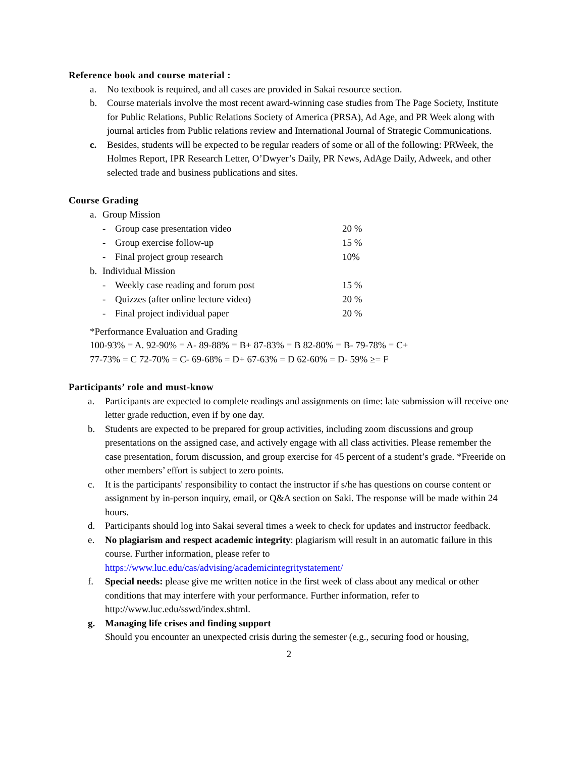Reference book and course material :
a. No textbook is required, and all cases are provided in Sakai resource section.
b. Course materials involve the most recent award-winning case studies from The Page Society, Institute for Public Relations, Public Relations Society of America (PRSA), Ad Age, and PR Week along with journal articles from Public relations review and International Journal of Strategic Communications.
c. Besides, students will be expected to be regular readers of some or all of the following: PRWeek, the Holmes Report, IPR Research Letter, O’Dwyer’s Daily, PR News, AdAge Daily, Adweek, and other selected trade and business publications and sites.
Course Grading
| a. | Group Mission | | |
| | - | Group case presentation video | 20 % |
| | - | Group exercise follow-up | 15 % |
| | - | Final project group research | 10% |
| b. | Individual Mission | | |
| | - | Weekly case reading and forum post | 15 % |
| | - | Quizzes (after online lecture video) | 20 % |
| | - | Final project individual paper | 20 % |
*Performance Evaluation and Grading
100-93% = A. 92-90% = A- 89-88% = B+ 87-83% = B 82-80% = B- 79-78% = C+
77-73% = C 72-70% = C- 69-68% = D+ 67-63% = D 62-60% = D- 59% ≥= F
Participants’ role and must-know
a. Participants are expected to complete readings and assignments on time: late submission will receive one letter grade reduction, even if by one day.
b. Students are expected to be prepared for group activities, including zoom discussions and group presentations on the assigned case, and actively engage with all class activities. Please remember the case presentation, forum discussion, and group exercise for 45 percent of a student’s grade. *Freeride on other members’ effort is subject to zero points.
c. It is the participants' responsibility to contact the instructor if s/he has questions on course content or assignment by in-person inquiry, email, or Q&A section on Saki. The response will be made within 24 hours.
d. Participants should log into Sakai several times a week to check for updates and instructor feedback.
e. No plagiarism and respect academic integrity: plagiarism will result in an automatic failure in this course. Further information, please refer to https://www.luc.edu/cas/advising/academicintegritystatement/
f. Special needs: please give me written notice in the first week of class about any medical or other conditions that may interfere with your performance. Further information, refer to http://www.luc.edu/sswd/index.shtml.
g. Managing life crises and finding support
Should you encounter an unexpected crisis during the semester (e.g., securing food or housing,
2